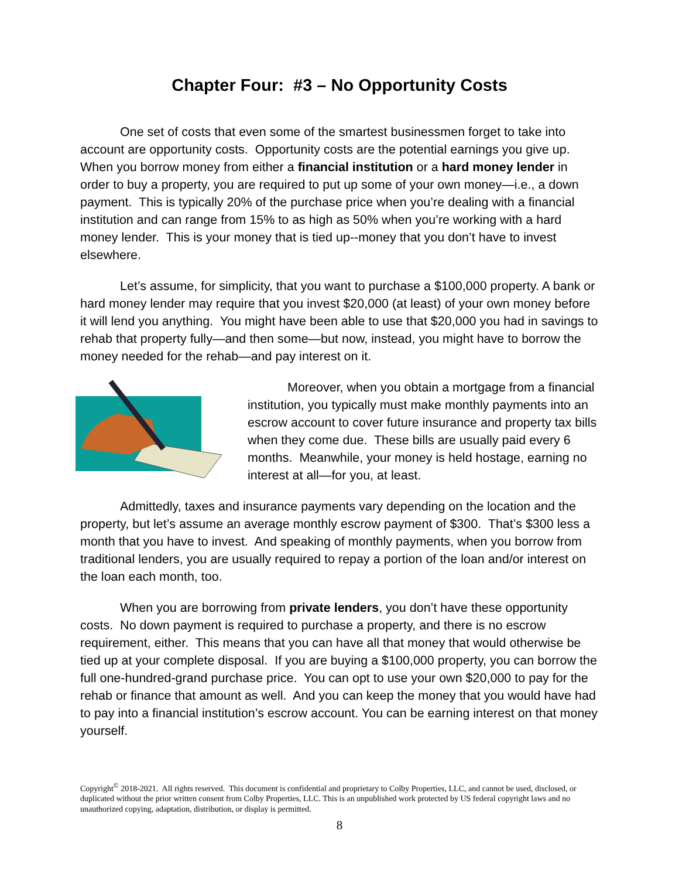Chapter Four: #3 – No Opportunity Costs
One set of costs that even some of the smartest businessmen forget to take into account are opportunity costs. Opportunity costs are the potential earnings you give up. When you borrow money from either a financial institution or a hard money lender in order to buy a property, you are required to put up some of your own money—i.e., a down payment. This is typically 20% of the purchase price when you’re dealing with a financial institution and can range from 15% to as high as 50% when you’re working with a hard money lender. This is your money that is tied up--money that you don’t have to invest elsewhere.
Let’s assume, for simplicity, that you want to purchase a $100,000 property. A bank or hard money lender may require that you invest $20,000 (at least) of your own money before it will lend you anything. You might have been able to use that $20,000 you had in savings to rehab that property fully—and then some—but now, instead, you might have to borrow the money needed for the rehab—and pay interest on it.
Moreover, when you obtain a mortgage from a financial institution, you typically must make monthly payments into an escrow account to cover future insurance and property tax bills when they come due. These bills are usually paid every 6 months. Meanwhile, your money is held hostage, earning no interest at all—for you, at least.
Admittedly, taxes and insurance payments vary depending on the location and the property, but let’s assume an average monthly escrow payment of $300. That’s $300 less a month that you have to invest. And speaking of monthly payments, when you borrow from traditional lenders, you are usually required to repay a portion of the loan and/or interest on the loan each month, too.
When you are borrowing from private lenders, you don’t have these opportunity costs. No down payment is required to purchase a property, and there is no escrow requirement, either. This means that you can have all that money that would otherwise be tied up at your complete disposal. If you are buying a $100,000 property, you can borrow the full one-hundred-grand purchase price. You can opt to use your own $20,000 to pay for the rehab or finance that amount as well. And you can keep the money that you would have had to pay into a financial institution’s escrow account. You can be earning interest on that money yourself.
Copyright<sup>©</sup> 2018-2021. All rights reserved. This document is confidential and proprietary to Colby Properties, LLC, and cannot be used, disclosed, or duplicated without the prior written consent from Colby Properties, LLC. This is an unpublished work protected by US federal copyright laws and no unauthorized copying, adaptation, distribution, or display is permitted.
8